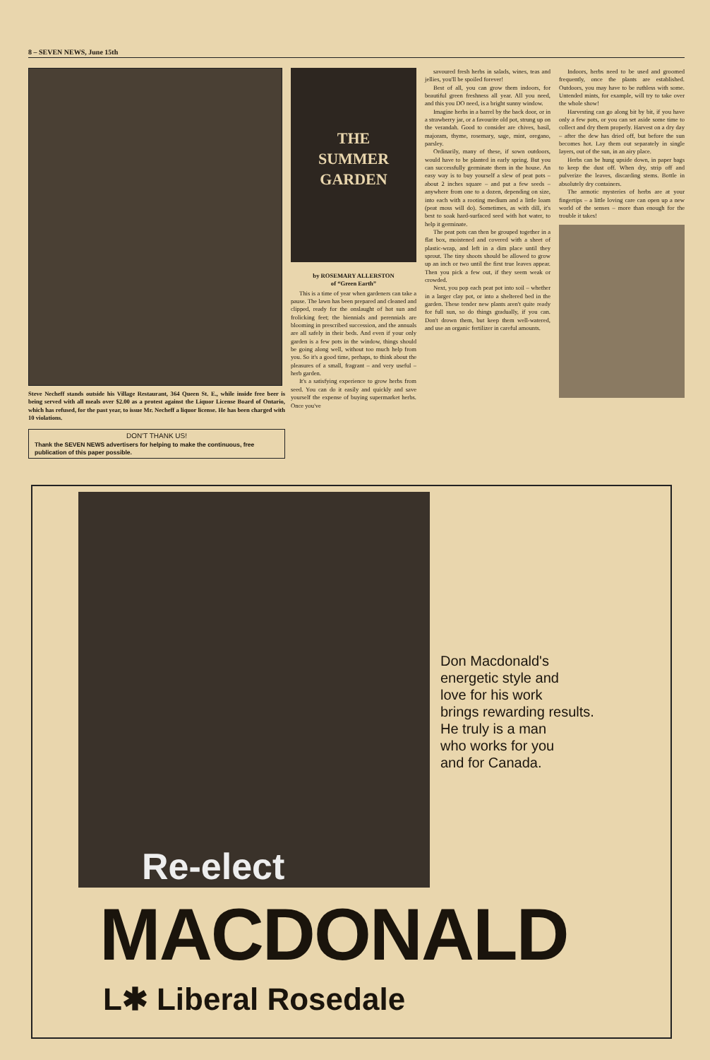8 – SEVEN NEWS, June 15th
Steve Necheff stands outside his Village Restaurant, 364 Queen St. E., while inside free beer is being served with all meals over $2.00 as a protest against the Liquor License Board of Ontario, which has refused, for the past year, to issue Mr. Necheff a liquor license. He has been charged with 10 violations.
DON'T THANK US!
Thank the SEVEN NEWS advertisers for helping to make the continuous, free publication of this paper possible.
THE
SUMMER
GARDEN
by ROSEMARY ALLERSTON
of “Green Earth”
This is a time of year when gardeners can take a pause. The lawn has been prepared and cleaned and clipped, ready for the onslaught of hot sun and frolicking feet; the biennials and perennials are blooming in prescribed succession, and the annuals are all safely in their beds. And even if your only garden is a few pots in the window, things should be going along well, without too much help from you. So it's a good time, perhaps, to think about the pleasures of a small, fragrant – and very useful – herb garden.
It's a satisfying experience to grow herbs from seed. You can do it easily and quickly and save yourself the expense of buying supermarket herbs. Once you've
savoured fresh herbs in salads, wines, teas and jellies, you'll be spoiled forever!
Best of all, you can grow them indoors, for beautiful green freshness all year. All you need, and this you DO need, is a bright sunny window.
Imagine herbs in a barrel by the back door, or in a strawberry jar, or a favourite old pot, strung up on the verandah. Good to consider are chives, basil, majoram, thyme, rosemary, sage, mint, oregano, parsley.
Ordinarily, many of these, if sown outdoors, would have to be planted in early spring. But you can successfully germinate them in the house. An easy way is to buy yourself a slew of peat pots – about 2 inches square – and put a few seeds – anywhere from one to a dozen, depending on size, into each with a rooting medium and a little loam (peat moss will do). Sometimes, as with dill, it's best to soak hard-surfaced seed with hot water, to help it germinate.
The peat pots can then be grouped together in a flat box, moistened and covered with a sheet of plastic-wrap, and left in a dim place until they sprout. The tiny shoots should be allowed to grow up an inch or two until the first true leaves appear. Then you pick a few out, if they seem weak or crowded.
Next, you pop each peat pot into soil – whether in a larger clay pot, or into a sheltered bed in the garden. These tender new plants aren't quite ready for full sun, so do things gradually, if you can. Don't drown them, but keep them well-watered, and use an organic fertilizer in careful amounts.
Indoors, herbs need to be used and groomed frequently, once the plants are established. Outdoors, you may have to be ruthless with some. Untended mints, for example, will try to take over the whole show!
Harvesting can go along bit by bit, if you have only a few pots, or you can set aside some time to collect and dry them properly. Harvest on a dry day – after the dew has dried off, but before the sun becomes hot. Lay them out separately in single layers, out of the sun, in an airy place.
Herbs can be hung upside down, in paper bags to keep the dust off. When dry, strip off and pulverize the leaves, discarding stems. Bottle in absolutely dry containers.
The armotic mysteries of herbs are at your fingertips – a little loving care can open up a new world of the senses – more than enough for the trouble it takes!
Re-elect
Don Macdonald's
energetic style and
love for his work
brings rewarding results.
He truly is a man
who works for you
and for Canada.
MACDONALD
L✱ Liberal Rosedale